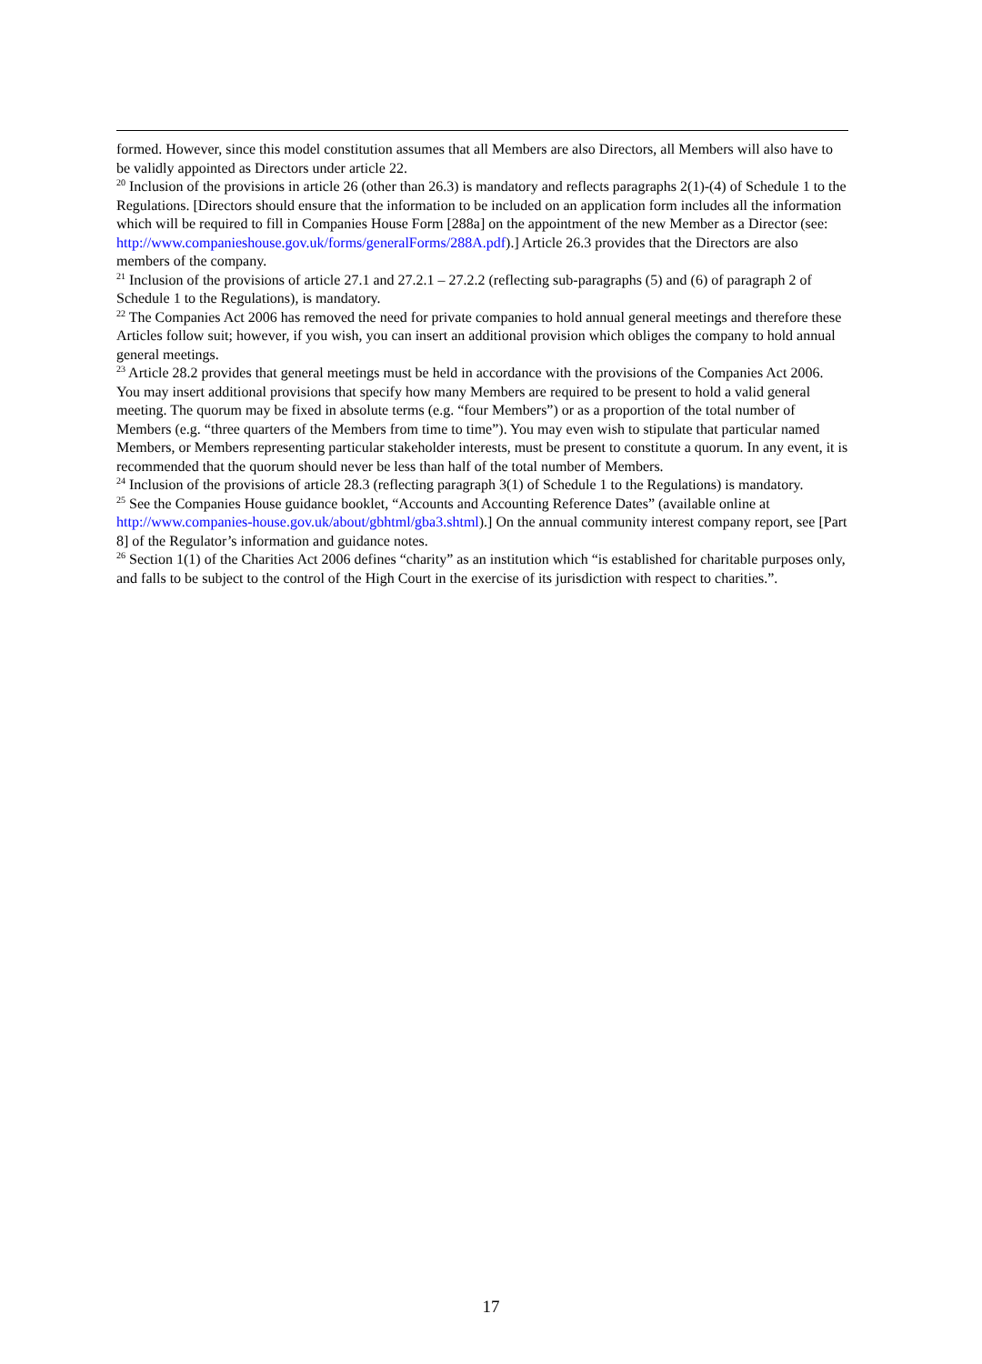formed. However, since this model constitution assumes that all Members are also Directors, all Members will also have to be validly appointed as Directors under article 22.
<sup>20</sup> Inclusion of the provisions in article 26 (other than 26.3) is mandatory and reflects paragraphs 2(1)-(4) of Schedule 1 to the Regulations. [Directors should ensure that the information to be included on an application form includes all the information which will be required to fill in Companies House Form [288a] on the appointment of the new Member as a Director (see: http://www.companieshouse.gov.uk/forms/generalForms/288A.pdf).] Article 26.3 provides that the Directors are also members of the company.
<sup>21</sup> Inclusion of the provisions of article 27.1 and 27.2.1 – 27.2.2 (reflecting sub-paragraphs (5) and (6) of paragraph 2 of Schedule 1 to the Regulations), is mandatory.
<sup>22</sup> The Companies Act 2006 has removed the need for private companies to hold annual general meetings and therefore these Articles follow suit; however, if you wish, you can insert an additional provision which obliges the company to hold annual general meetings.
<sup>23</sup> Article 28.2 provides that general meetings must be held in accordance with the provisions of the Companies Act 2006. You may insert additional provisions that specify how many Members are required to be present to hold a valid general meeting. The quorum may be fixed in absolute terms (e.g. “four Members”) or as a proportion of the total number of Members (e.g. “three quarters of the Members from time to time”). You may even wish to stipulate that particular named Members, or Members representing particular stakeholder interests, must be present to constitute a quorum. In any event, it is recommended that the quorum should never be less than half of the total number of Members.
<sup>24</sup> Inclusion of the provisions of article 28.3 (reflecting paragraph 3(1) of Schedule 1 to the Regulations) is mandatory.
<sup>25</sup> See the Companies House guidance booklet, “Accounts and Accounting Reference Dates” (available online at http://www.companies-house.gov.uk/about/gbhtml/gba3.shtml).] On the annual community interest company report, see [Part 8] of the Regulator’s information and guidance notes.
<sup>26</sup> Section 1(1) of the Charities Act 2006 defines “charity” as an institution which “is established for charitable purposes only, and falls to be subject to the control of the High Court in the exercise of its jurisdiction with respect to charities.”.
17